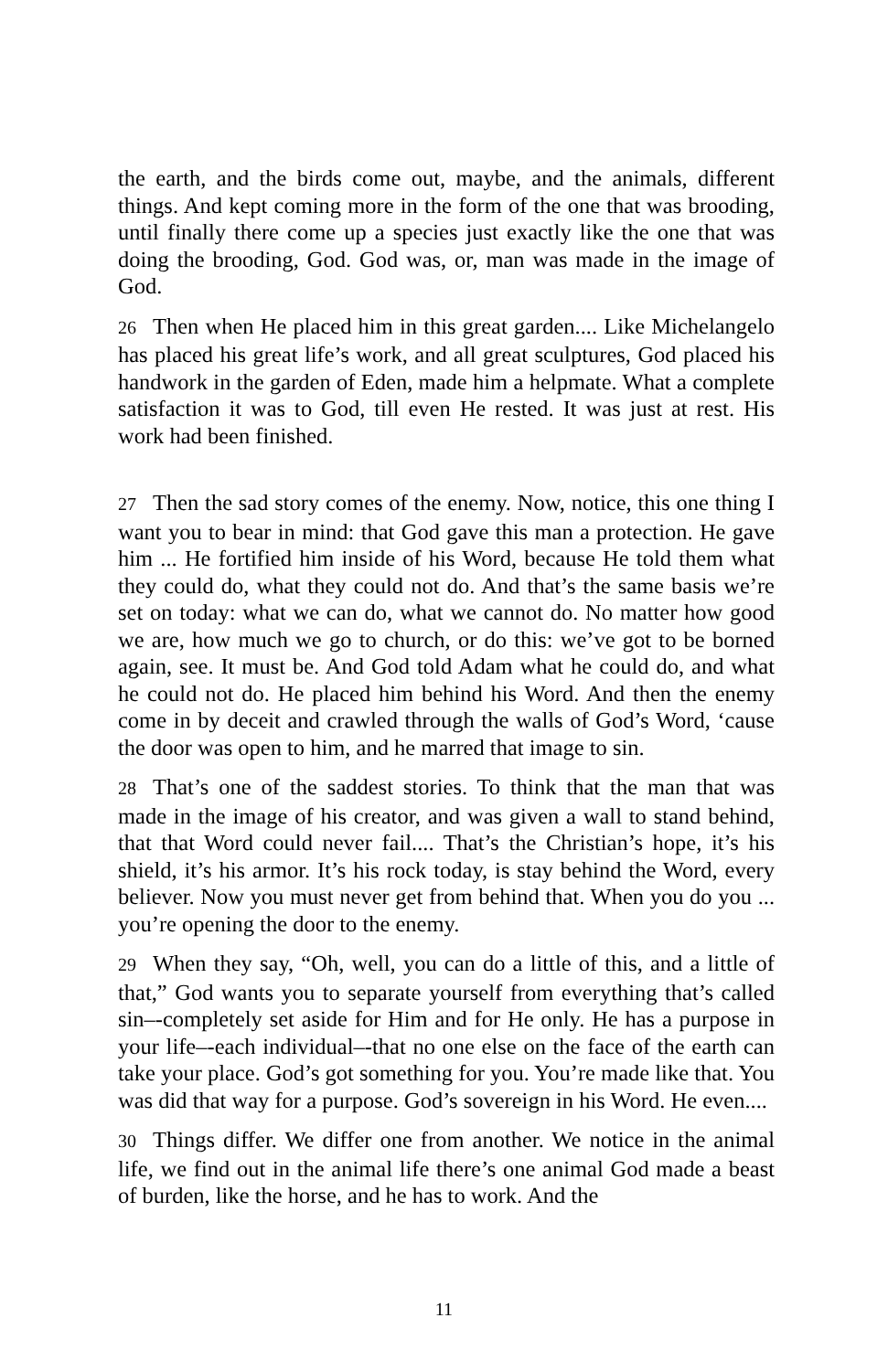the earth, and the birds come out, maybe, and the animals, different things. And kept coming more in the form of the one that was brooding, until finally there come up a species just exactly like the one that was doing the brooding, God. God was, or, man was made in the image of God.
26 Then when He placed him in this great garden.... Like Michelangelo has placed his great life’s work, and all great sculptures, God placed his handwork in the garden of Eden, made him a helpmate. What a complete satisfaction it was to God, till even He rested. It was just at rest. His work had been finished.
27 Then the sad story comes of the enemy. Now, notice, this one thing I want you to bear in mind: that God gave this man a protection. He gave him ... He fortified him inside of his Word, because He told them what they could do, what they could not do. And that’s the same basis we’re set on today: what we can do, what we cannot do. No matter how good we are, how much we go to church, or do this: we’ve got to be borned again, see. It must be. And God told Adam what he could do, and what he could not do. He placed him behind his Word. And then the enemy come in by deceit and crawled through the walls of God’s Word, ‘cause the door was open to him, and he marred that image to sin.
28 That’s one of the saddest stories. To think that the man that was made in the image of his creator, and was given a wall to stand behind, that that Word could never fail.... That’s the Christian’s hope, it’s his shield, it’s his armor. It’s his rock today, is stay behind the Word, every believer. Now you must never get from behind that. When you do you ... you’re opening the door to the enemy.
29 When they say, “Oh, well, you can do a little of this, and a little of that,” God wants you to separate yourself from everything that’s called sin‒-completely set aside for Him and for He only. He has a purpose in your life‒-each individual‒-that no one else on the face of the earth can take your place. God’s got something for you. You’re made like that. You was did that way for a purpose. God’s sovereign in his Word. He even....
30 Things differ. We differ one from another. We notice in the animal life, we find out in the animal life there’s one animal God made a beast of burden, like the horse, and he has to work. And the
11